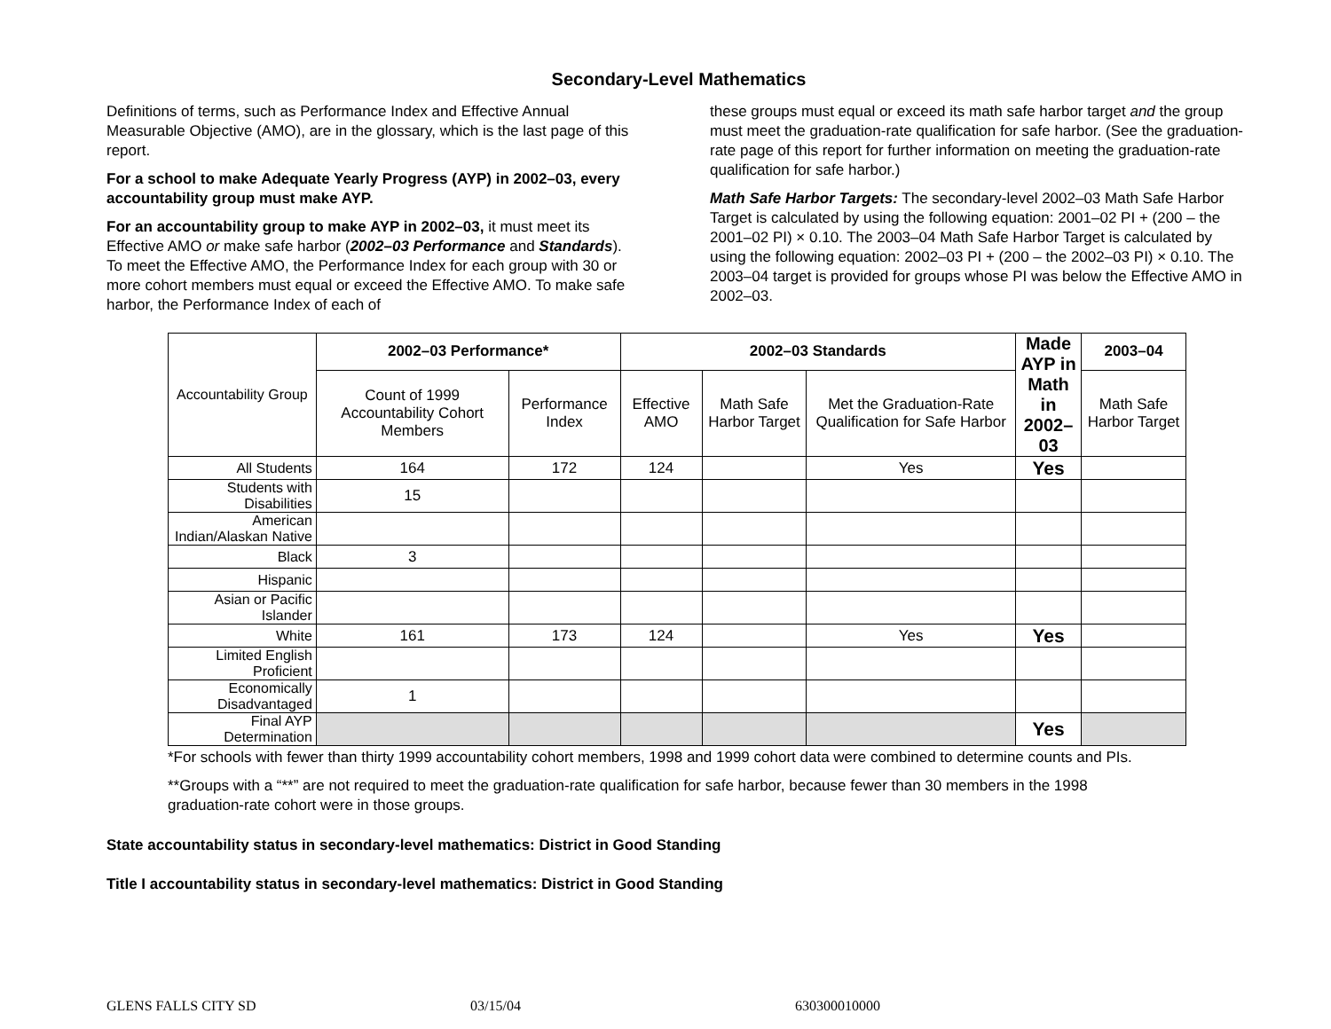Secondary-Level Mathematics
Definitions of terms, such as Performance Index and Effective Annual Measurable Objective (AMO), are in the glossary, which is the last page of this report.
For a school to make Adequate Yearly Progress (AYP) in 2002–03, every accountability group must make AYP.
For an accountability group to make AYP in 2002–03, it must meet its Effective AMO or make safe harbor (2002–03 Performance and Standards). To meet the Effective AMO, the Performance Index for each group with 30 or more cohort members must equal or exceed the Effective AMO. To make safe harbor, the Performance Index of each of
these groups must equal or exceed its math safe harbor target and the group must meet the graduation-rate qualification for safe harbor. (See the graduation-rate page of this report for further information on meeting the graduation-rate qualification for safe harbor.)
Math Safe Harbor Targets: The secondary-level 2002–03 Math Safe Harbor Target is calculated by using the following equation: 2001–02 PI + (200 – the 2001–02 PI) × 0.10. The 2003–04 Math Safe Harbor Target is calculated by using the following equation: 2002–03 PI + (200 – the 2002–03 PI) × 0.10. The 2003–04 target is provided for groups whose PI was below the Effective AMO in 2002–03.
| Accountability Group | 2002–03 Performance* | | 2002–03 Standards | | | Made AYP in Math in 2002–03 | 2003–04 |
| | Count of 1999 Accountability Cohort Members | Performance Index | Effective AMO | Math Safe Harbor Target | Met the Graduation-Rate Qualification for Safe Harbor | | Math Safe Harbor Target |
| All Students | 164 | 172 | 124 | | Yes | Yes | |
| Students with Disabilities | 15 | | | | | | |
| American Indian/Alaskan Native | | | | | | | |
| Black | 3 | | | | | | |
| Hispanic | | | | | | | |
| Asian or Pacific Islander | | | | | | | |
| White | 161 | 173 | 124 | | Yes | Yes | |
| Limited English Proficient | | | | | | | |
| Economically Disadvantaged | 1 | | | | | | |
| Final AYP Determination | | | | | | Yes | |
*For schools with fewer than thirty 1999 accountability cohort members, 1998 and 1999 cohort data were combined to determine counts and PIs.
**Groups with a “**” are not required to meet the graduation-rate qualification for safe harbor, because fewer than 30 members in the 1998 graduation-rate cohort were in those groups.
State accountability status in secondary-level mathematics: District in Good Standing
Title I accountability status in secondary-level mathematics: District in Good Standing
GLENS FALLS CITY SD 03/15/04 630300010000